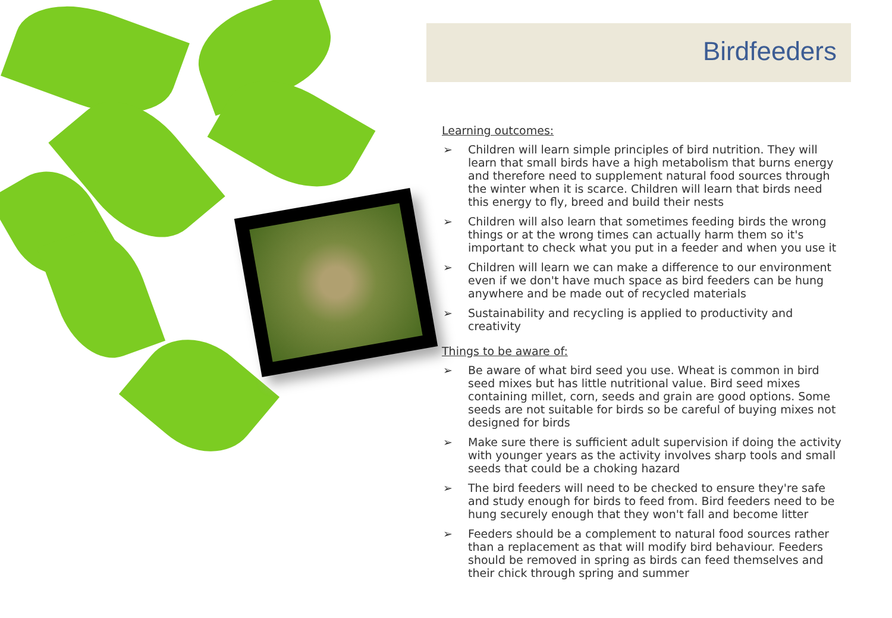Birdfeeders
Learning outcomes:
➢ Children will learn simple principles of bird nutrition. They will learn that small birds have a high metabolism that burns energy and therefore need to supplement natural food sources through the winter when it is scarce. Children will learn that birds need this energy to fly, breed and build their nests
➢ Children will also learn that sometimes feeding birds the wrong things or at the wrong times can actually harm them so it's important to check what you put in a feeder and when you use it
➢ Children will learn we can make a difference to our environment even if we don't have much space as bird feeders can be hung anywhere and be made out of recycled materials
➢ Sustainability and recycling is applied to productivity and creativity
Things to be aware of:
➢ Be aware of what bird seed you use. Wheat is common in bird seed mixes but has little nutritional value. Bird seed mixes containing millet, corn, seeds and grain are good options. Some seeds are not suitable for birds so be careful of buying mixes not designed for birds
➢ Make sure there is sufficient adult supervision if doing the activity with younger years as the activity involves sharp tools and small seeds that could be a choking hazard
➢ The bird feeders will need to be checked to ensure they're safe and study enough for birds to feed from. Bird feeders need to be hung securely enough that they won't fall and become litter
➢ Feeders should be a complement to natural food sources rather than a replacement as that will modify bird behaviour. Feeders should be removed in spring as birds can feed themselves and their chick through spring and summer